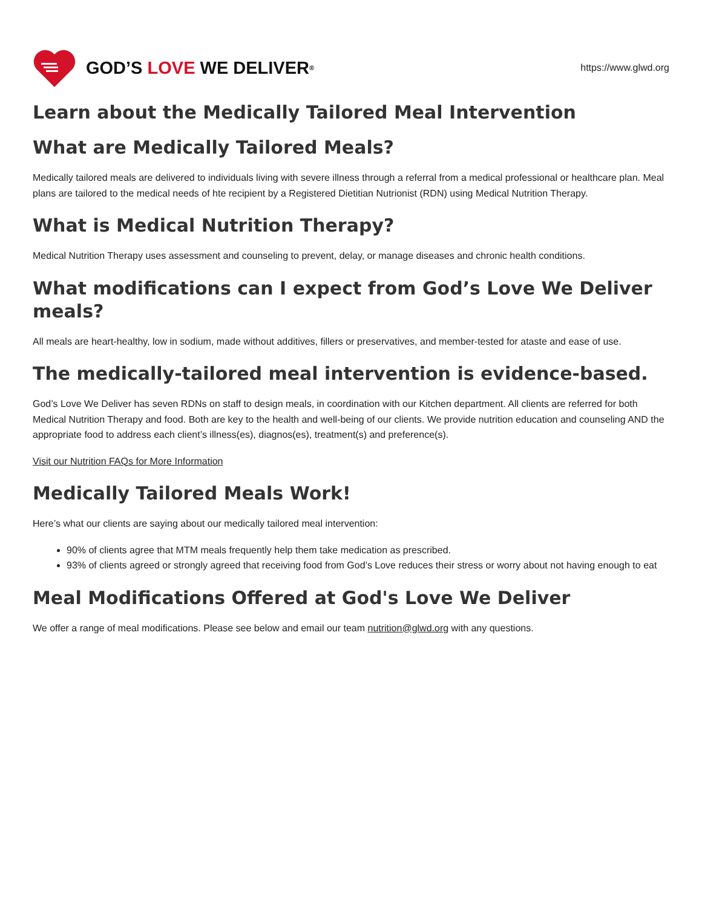GOD’S LOVE WE DELIVER ®
https://www.glwd.org
Learn about the Medically Tailored Meal Intervention
What are Medically Tailored Meals?
Medically tailored meals are delivered to individuals living with severe illness through a referral from a medical professional or healthcare plan. Meal plans are tailored to the medical needs of hte recipient by a Registered Dietitian Nutrionist (RDN) using Medical Nutrition Therapy.
What is Medical Nutrition Therapy?
Medical Nutrition Therapy uses assessment and counseling to prevent, delay, or manage diseases and chronic health conditions.
What modifications can I expect from God’s Love We Deliver meals?
All meals are heart-healthy, low in sodium, made without additives, fillers or preservatives, and member-tested for ataste and ease of use.
The medically-tailored meal intervention is evidence-based.
God’s Love We Deliver has seven RDNs on staff to design meals, in coordination with our Kitchen department. All clients are referred for both Medical Nutrition Therapy and food. Both are key to the health and well-being of our clients. We provide nutrition education and counseling AND the appropriate food to address each client’s illness(es), diagnos(es), treatment(s) and preference(s).
Visit our Nutrition FAQs for More Information
Medically Tailored Meals Work!
Here’s what our clients are saying about our medically tailored meal intervention:
90% of clients agree that MTM meals frequently help them take medication as prescribed.
93% of clients agreed or strongly agreed that receiving food from God’s Love reduces their stress or worry about not having enough to eat
Meal Modifications Offered at God's Love We Deliver
We offer a range of meal modifications. Please see below and email our team nutrition@glwd.org with any questions.